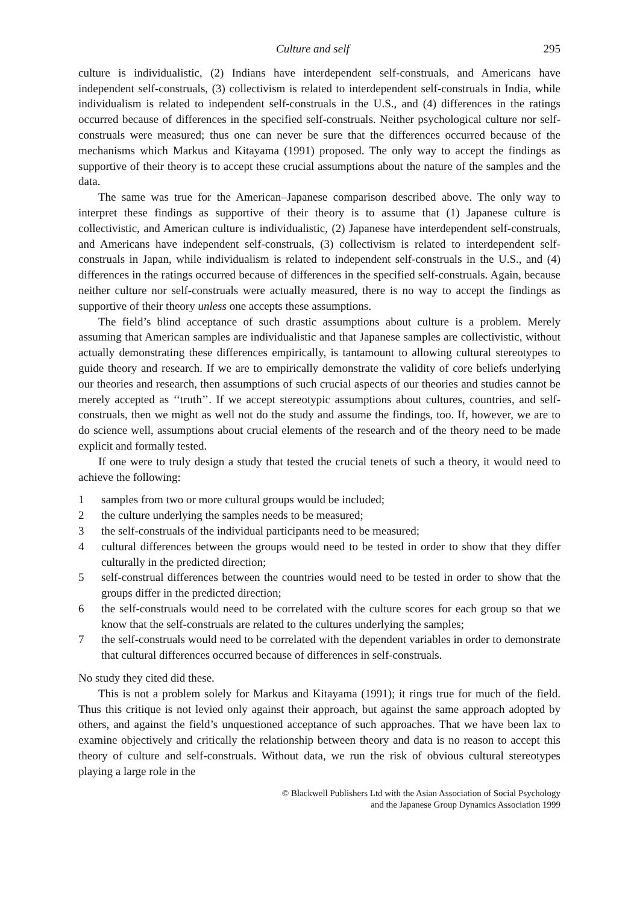Culture and self 295
culture is individualistic, (2) Indians have interdependent self-construals, and Americans have independent self-construals, (3) collectivism is related to interdependent self-construals in India, while individualism is related to independent self-construals in the U.S., and (4) differences in the ratings occurred because of differences in the specified self-construals. Neither psychological culture nor self-construals were measured; thus one can never be sure that the differences occurred because of the mechanisms which Markus and Kitayama (1991) proposed. The only way to accept the findings as supportive of their theory is to accept these crucial assumptions about the nature of the samples and the data.
The same was true for the American–Japanese comparison described above. The only way to interpret these findings as supportive of their theory is to assume that (1) Japanese culture is collectivistic, and American culture is individualistic, (2) Japanese have interdependent self-construals, and Americans have independent self-construals, (3) collectivism is related to interdependent self-construals in Japan, while individualism is related to independent self-construals in the U.S., and (4) differences in the ratings occurred because of differences in the specified self-construals. Again, because neither culture nor self-construals were actually measured, there is no way to accept the findings as supportive of their theory unless one accepts these assumptions.
The field’s blind acceptance of such drastic assumptions about culture is a problem. Merely assuming that American samples are individualistic and that Japanese samples are collectivistic, without actually demonstrating these differences empirically, is tantamount to allowing cultural stereotypes to guide theory and research. If we are to empirically demonstrate the validity of core beliefs underlying our theories and research, then assumptions of such crucial aspects of our theories and studies cannot be merely accepted as ‘‘truth’’. If we accept stereotypic assumptions about cultures, countries, and self-construals, then we might as well not do the study and assume the findings, too. If, however, we are to do science well, assumptions about crucial elements of the research and of the theory need to be made explicit and formally tested.
If one were to truly design a study that tested the crucial tenets of such a theory, it would need to achieve the following:
1 samples from two or more cultural groups would be included;
2 the culture underlying the samples needs to be measured;
3 the self-construals of the individual participants need to be measured;
4 cultural differences between the groups would need to be tested in order to show that they differ culturally in the predicted direction;
5 self-construal differences between the countries would need to be tested in order to show that the groups differ in the predicted direction;
6 the self-construals would need to be correlated with the culture scores for each group so that we know that the self-construals are related to the cultures underlying the samples;
7 the self-construals would need to be correlated with the dependent variables in order to demonstrate that cultural differences occurred because of differences in self-construals.
No study they cited did these.
This is not a problem solely for Markus and Kitayama (1991); it rings true for much of the field. Thus this critique is not levied only against their approach, but against the same approach adopted by others, and against the field’s unquestioned acceptance of such approaches. That we have been lax to examine objectively and critically the relationship between theory and data is no reason to accept this theory of culture and self-construals. Without data, we run the risk of obvious cultural stereotypes playing a large role in the
© Blackwell Publishers Ltd with the Asian Association of Social Psychology
and the Japanese Group Dynamics Association 1999